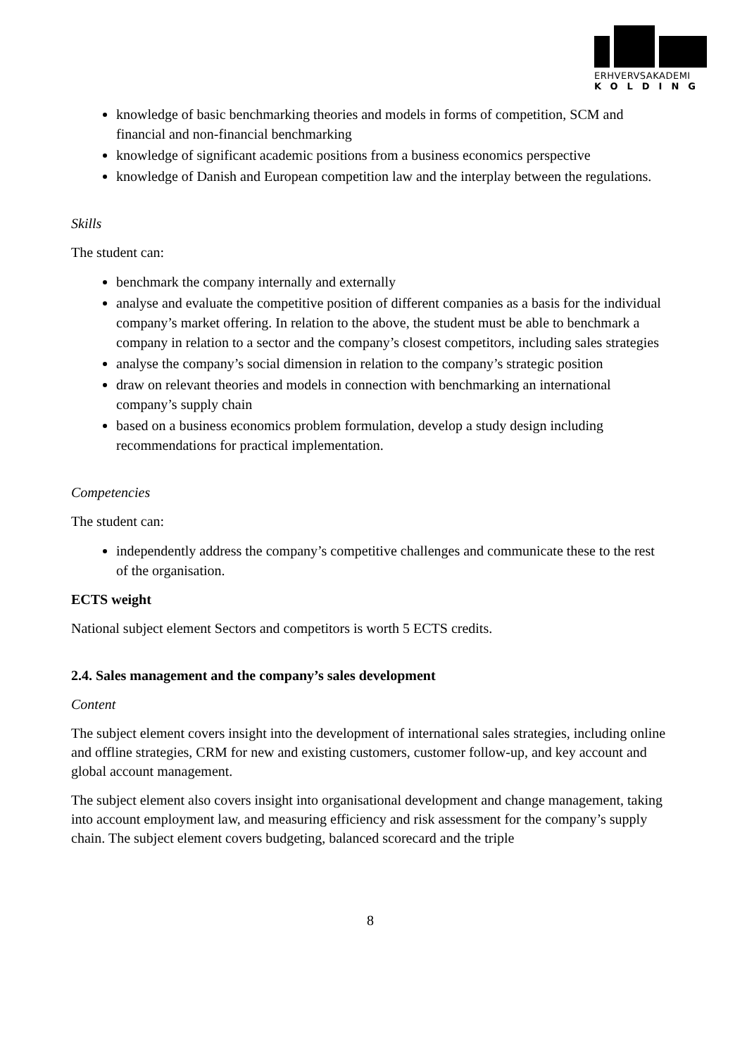ERHVERVSAKADEMI
KOLDING
knowledge of basic benchmarking theories and models in forms of competition, SCM and financial and non-financial benchmarking
knowledge of significant academic positions from a business economics perspective
knowledge of Danish and European competition law and the interplay between the regulations.
Skills
The student can:
benchmark the company internally and externally
analyse and evaluate the competitive position of different companies as a basis for the individual company’s market offering. In relation to the above, the student must be able to benchmark a company in relation to a sector and the company’s closest competitors, including sales strategies
analyse the company’s social dimension in relation to the company’s strategic position
draw on relevant theories and models in connection with benchmarking an international company’s supply chain
based on a business economics problem formulation, develop a study design including recommendations for practical implementation.
Competencies
The student can:
independently address the company’s competitive challenges and communicate these to the rest of the organisation.
ECTS weight
National subject element Sectors and competitors is worth 5 ECTS credits.
2.4. Sales management and the company’s sales development
Content
The subject element covers insight into the development of international sales strategies, including online and offline strategies, CRM for new and existing customers, customer follow-up, and key account and global account management.
The subject element also covers insight into organisational development and change management, taking into account employment law, and measuring efficiency and risk assessment for the company’s supply chain. The subject element covers budgeting, balanced scorecard and the triple
8